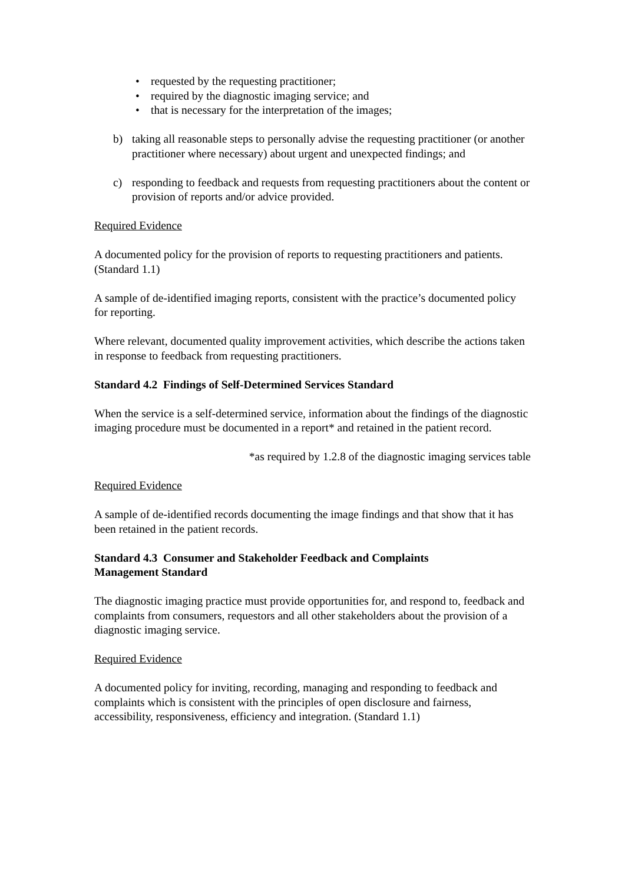• requested by the requesting practitioner;
• required by the diagnostic imaging service; and
• that is necessary for the interpretation of the images;
b) taking all reasonable steps to personally advise the requesting practitioner (or another practitioner where necessary) about urgent and unexpected findings; and
c) responding to feedback and requests from requesting practitioners about the content or provision of reports and/or advice provided.
Required Evidence
A documented policy for the provision of reports to requesting practitioners and patients. (Standard 1.1)
A sample of de-identified imaging reports, consistent with the practice’s documented policy for reporting.
Where relevant, documented quality improvement activities, which describe the actions taken in response to feedback from requesting practitioners.
Standard 4.2 Findings of Self-Determined Services Standard
When the service is a self-determined service, information about the findings of the diagnostic imaging procedure must be documented in a report* and retained in the patient record.
*as required by 1.2.8 of the diagnostic imaging services table
Required Evidence
A sample of de-identified records documenting the image findings and that show that it has been retained in the patient records.
Standard 4.3 Consumer and Stakeholder Feedback and Complaints
Management Standard
The diagnostic imaging practice must provide opportunities for, and respond to, feedback and complaints from consumers, requestors and all other stakeholders about the provision of a diagnostic imaging service.
Required Evidence
A documented policy for inviting, recording, managing and responding to feedback and complaints which is consistent with the principles of open disclosure and fairness, accessibility, responsiveness, efficiency and integration. (Standard 1.1)